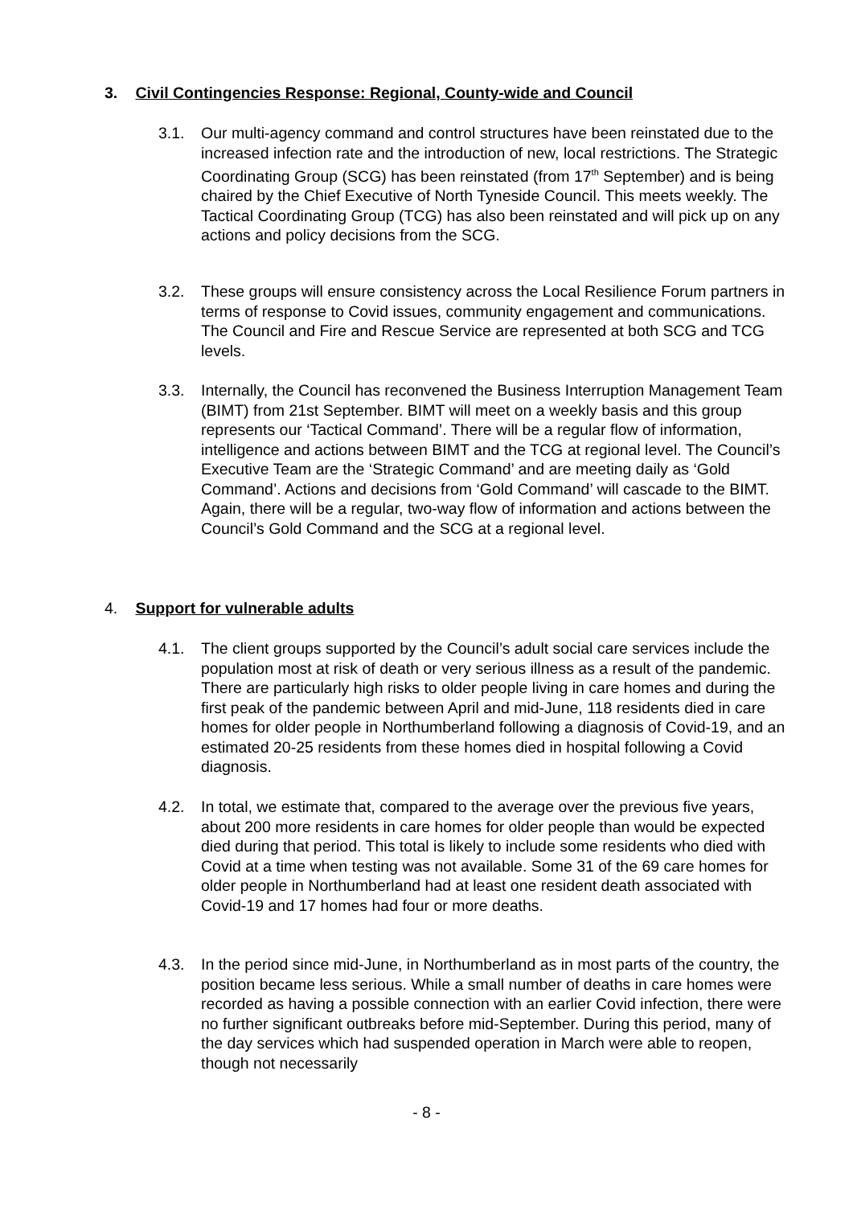3. Civil Contingencies Response: Regional, County-wide and Council
3.1. Our multi-agency command and control structures have been reinstated due to the increased infection rate and the introduction of new, local restrictions. The Strategic Coordinating Group (SCG) has been reinstated (from 17<sup>th</sup> September) and is being chaired by the Chief Executive of North Tyneside Council. This meets weekly. The Tactical Coordinating Group (TCG) has also been reinstated and will pick up on any actions and policy decisions from the SCG.
3.2. These groups will ensure consistency across the Local Resilience Forum partners in terms of response to Covid issues, community engagement and communications. The Council and Fire and Rescue Service are represented at both SCG and TCG levels.
3.3. Internally, the Council has reconvened the Business Interruption Management Team (BIMT) from 21st September. BIMT will meet on a weekly basis and this group represents our ‘Tactical Command’. There will be a regular flow of information, intelligence and actions between BIMT and the TCG at regional level. The Council’s Executive Team are the ‘Strategic Command’ and are meeting daily as ‘Gold Command’. Actions and decisions from ‘Gold Command’ will cascade to the BIMT. Again, there will be a regular, two-way flow of information and actions between the Council’s Gold Command and the SCG at a regional level.
4. Support for vulnerable adults
4.1. The client groups supported by the Council’s adult social care services include the population most at risk of death or very serious illness as a result of the pandemic. There are particularly high risks to older people living in care homes and during the first peak of the pandemic between April and mid-June, 118 residents died in care homes for older people in Northumberland following a diagnosis of Covid-19, and an estimated 20-25 residents from these homes died in hospital following a Covid diagnosis.
4.2. In total, we estimate that, compared to the average over the previous five years, about 200 more residents in care homes for older people than would be expected died during that period. This total is likely to include some residents who died with Covid at a time when testing was not available. Some 31 of the 69 care homes for older people in Northumberland had at least one resident death associated with Covid-19 and 17 homes had four or more deaths.
4.3. In the period since mid-June, in Northumberland as in most parts of the country, the position became less serious. While a small number of deaths in care homes were recorded as having a possible connection with an earlier Covid infection, there were no further significant outbreaks before mid-September. During this period, many of the day services which had suspended operation in March were able to reopen, though not necessarily
- 8 -